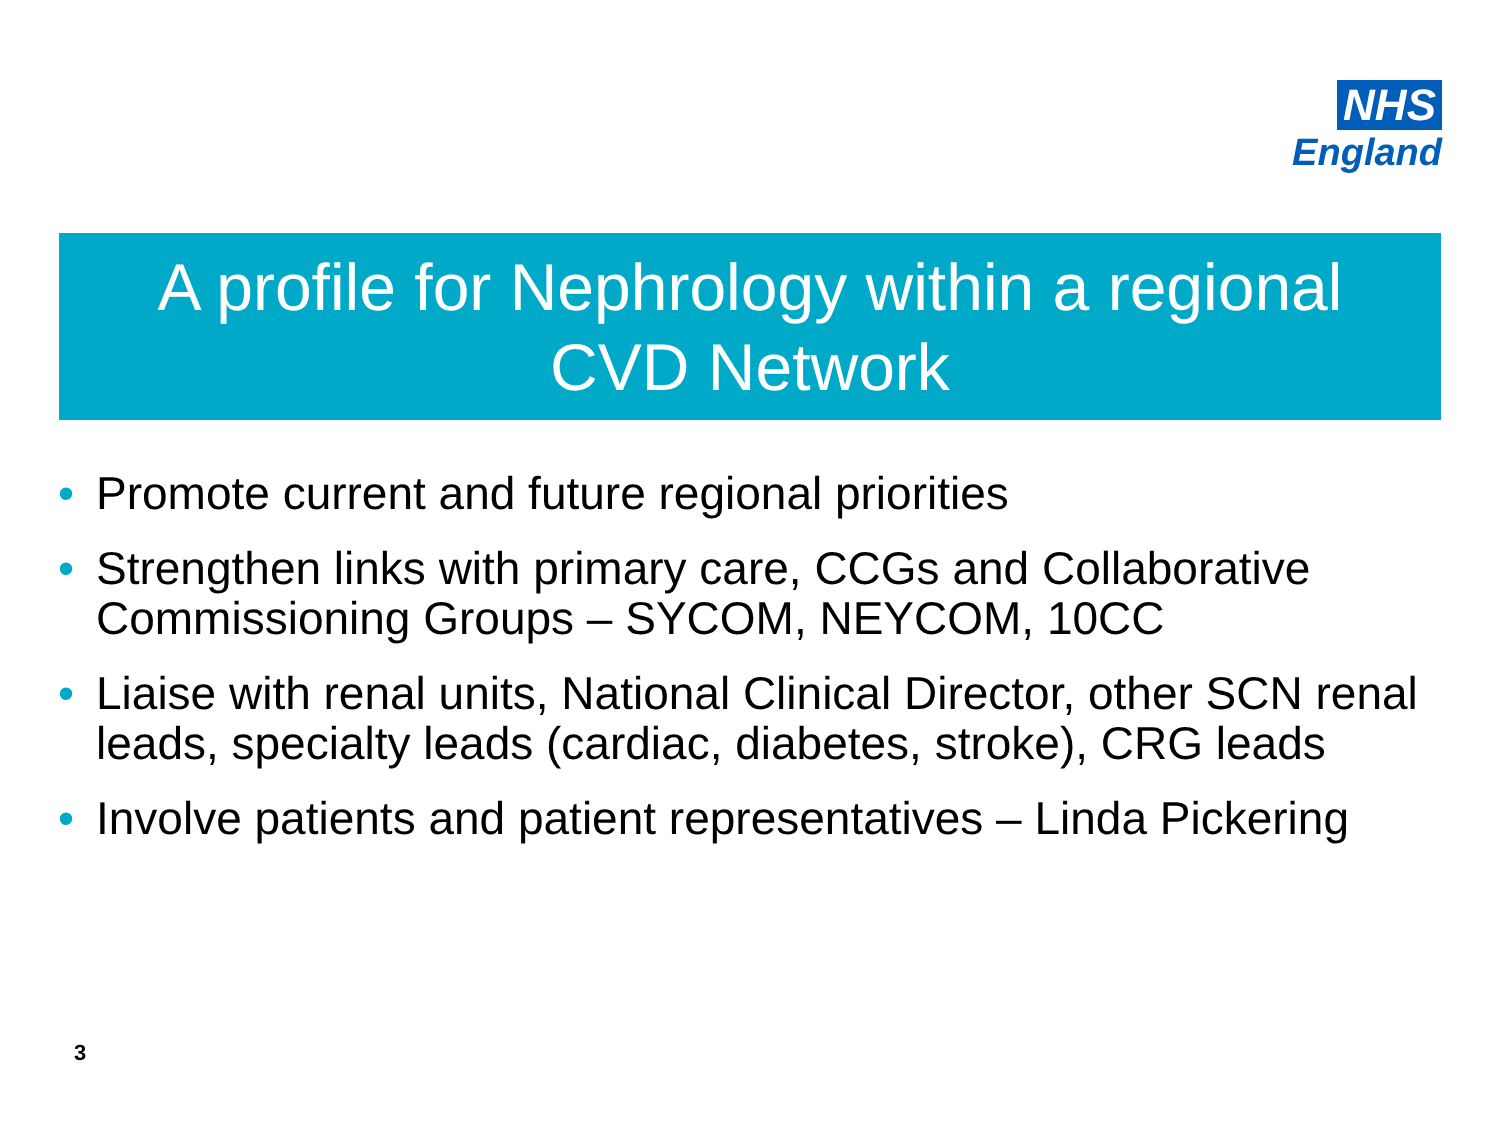NHS
England
A profile for Nephrology within a regional
CVD Network
• Promote current and future regional priorities
• Strengthen links with primary care, CCGs and Collaborative Commissioning Groups – SYCOM, NEYCOM, 10CC
• Liaise with renal units, National Clinical Director, other SCN renal leads, specialty leads (cardiac, diabetes, stroke), CRG leads
• Involve patients and patient representatives – Linda Pickering
3